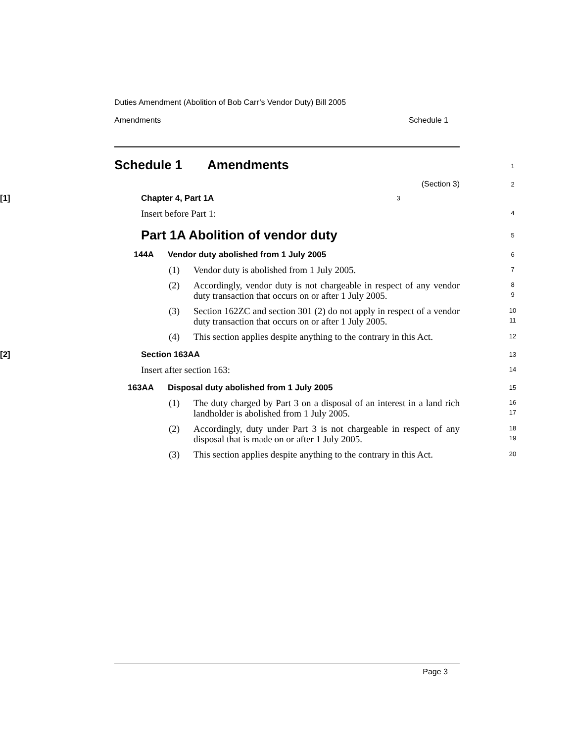Duties Amendment (Abolition of Bob Carr’s Vendor Duty) Bill 2005
Amendments Schedule 1
Schedule 1 Amendments 1
(Section 3) 2
[1] Chapter 4, Part 1A 3
Insert before Part 1: 4
Part 1A Abolition of vendor duty 5
144A Vendor duty abolished from 1 July 2005 6
(1) Vendor duty is abolished from 1 July 2005. 7
(2) Accordingly, vendor duty is not chargeable in respect of any vendor duty transaction that occurs on or after 1 July 2005. 8
9
(3) Section 162ZC and section 301 (2) do not apply in respect of a vendor duty transaction that occurs on or after 1 July 2005. 10
11
(4) This section applies despite anything to the contrary in this Act. 12
[2] Section 163AA 13
Insert after section 163: 14
163AA Disposal duty abolished from 1 July 2005 15
(1) The duty charged by Part 3 on a disposal of an interest in a land rich landholder is abolished from 1 July 2005. 16
17
(2) Accordingly, duty under Part 3 is not chargeable in respect of any disposal that is made on or after 1 July 2005. 18
19
(3) This section applies despite anything to the contrary in this Act. 20
Page 3